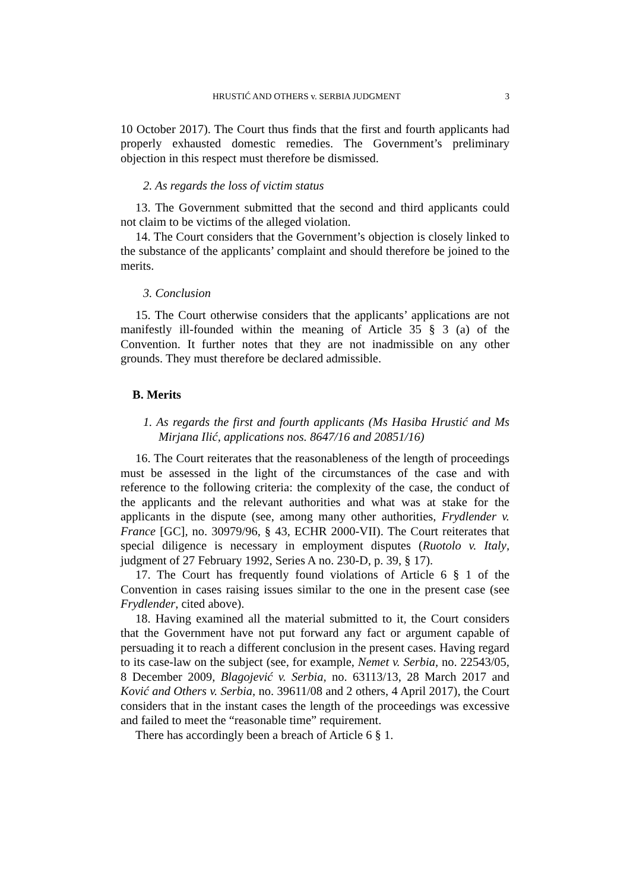HRUSTIĆ AND OTHERS v. SERBIA JUDGMENT 3
10 October 2017). The Court thus finds that the first and fourth applicants had properly exhausted domestic remedies. The Government’s preliminary objection in this respect must therefore be dismissed.
2. As regards the loss of victim status
13. The Government submitted that the second and third applicants could not claim to be victims of the alleged violation.
14. The Court considers that the Government’s objection is closely linked to the substance of the applicants’ complaint and should therefore be joined to the merits.
3. Conclusion
15. The Court otherwise considers that the applicants’ applications are not manifestly ill-founded within the meaning of Article 35 § 3 (a) of the Convention. It further notes that they are not inadmissible on any other grounds. They must therefore be declared admissible.
B. Merits
1. As regards the first and fourth applicants (Ms Hasiba Hrustić and Ms Mirjana Ilić, applications nos. 8647/16 and 20851/16)
16. The Court reiterates that the reasonableness of the length of proceedings must be assessed in the light of the circumstances of the case and with reference to the following criteria: the complexity of the case, the conduct of the applicants and the relevant authorities and what was at stake for the applicants in the dispute (see, among many other authorities, Frydlender v. France [GC], no. 30979/96, § 43, ECHR 2000-VII). The Court reiterates that special diligence is necessary in employment disputes (Ruotolo v. Italy, judgment of 27 February 1992, Series A no. 230-D, p. 39, § 17).
17. The Court has frequently found violations of Article 6 § 1 of the Convention in cases raising issues similar to the one in the present case (see Frydlender, cited above).
18. Having examined all the material submitted to it, the Court considers that the Government have not put forward any fact or argument capable of persuading it to reach a different conclusion in the present cases. Having regard to its case-law on the subject (see, for example, Nemet v. Serbia, no. 22543/05, 8 December 2009, Blagojević v. Serbia, no. 63113/13, 28 March 2017 and Ković and Others v. Serbia, no. 39611/08 and 2 others, 4 April 2017), the Court considers that in the instant cases the length of the proceedings was excessive and failed to meet the “reasonable time” requirement.
There has accordingly been a breach of Article 6 § 1.